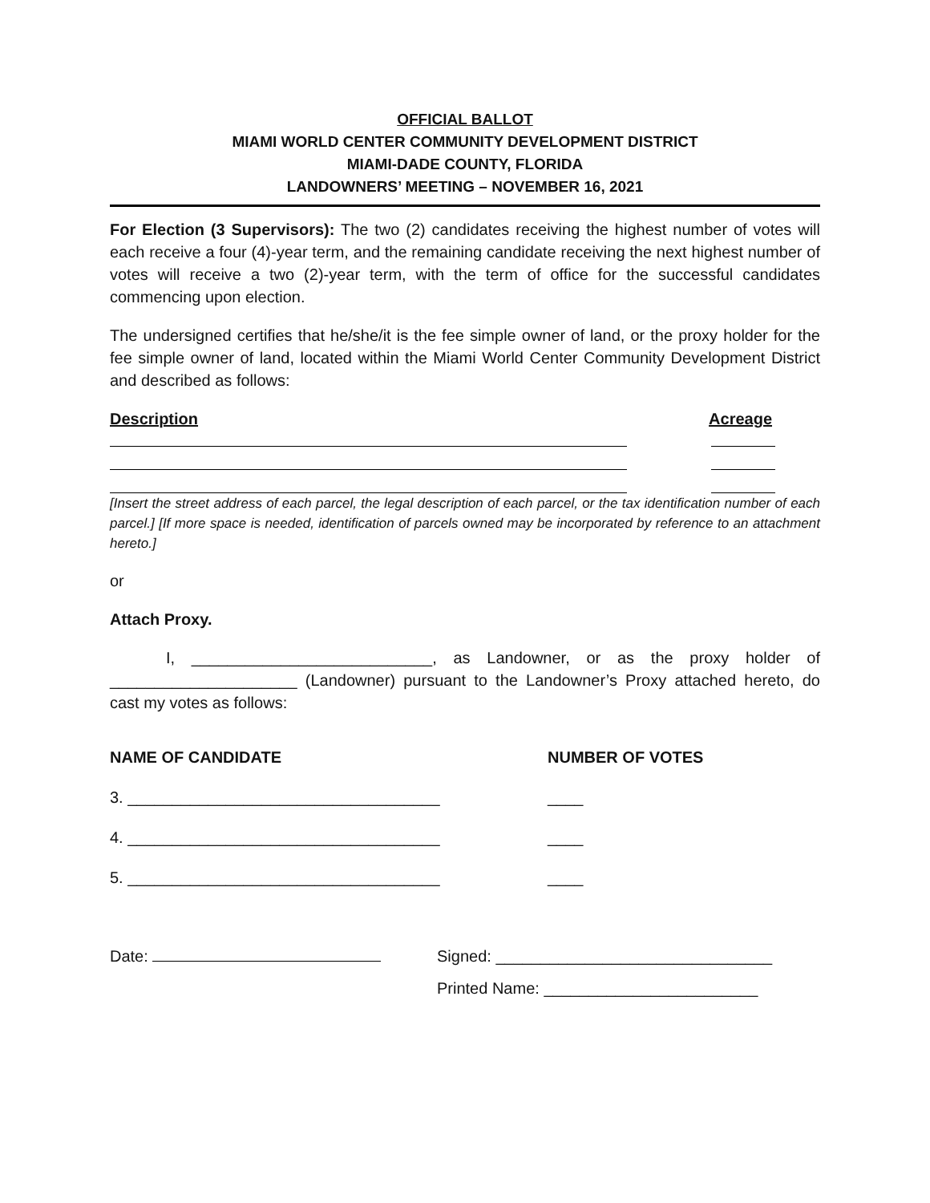OFFICIAL BALLOT
MIAMI WORLD CENTER COMMUNITY DEVELOPMENT DISTRICT
MIAMI-DADE COUNTY, FLORIDA
LANDOWNERS’ MEETING – NOVEMBER 16, 2021
For Election (3 Supervisors): The two (2) candidates receiving the highest number of votes will each receive a four (4)-year term, and the remaining candidate receiving the next highest number of votes will receive a two (2)-year term, with the term of office for the successful candidates commencing upon election.
The undersigned certifies that he/she/it is the fee simple owner of land, or the proxy holder for the fee simple owner of land, located within the Miami World Center Community Development District and described as follows:
Description Acreage
[Insert the street address of each parcel, the legal description of each parcel, or the tax identification number of each parcel.] [If more space is needed, identification of parcels owned may be incorporated by reference to an attachment hereto.]
or
Attach Proxy.
I, ___________________________, as Landowner, or as the proxy holder of _____________________ (Landowner) pursuant to the Landowner’s Proxy attached hereto, do cast my votes as follows:
NAME OF CANDIDATE NUMBER OF VOTES
3. ___________________________________ ____
4. ___________________________________ ____
5. ___________________________________ ____
Date: Signed: _______________________________
Printed Name: ________________________